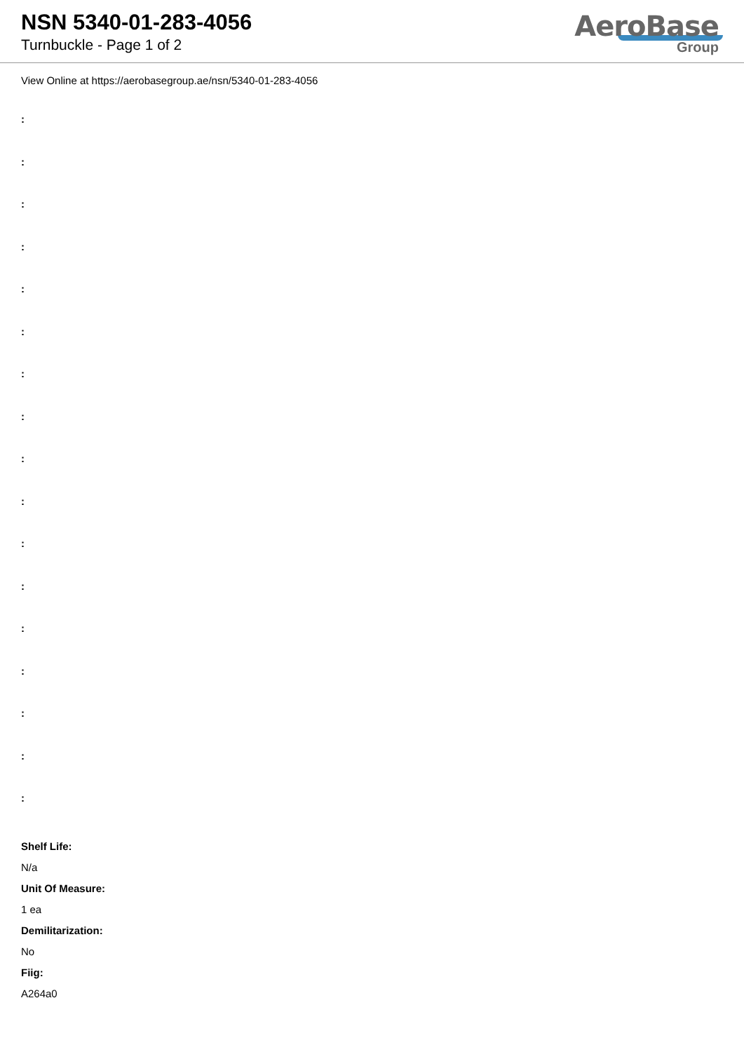NSN 5340-01-283-4056
Turnbuckle - Page 1 of 2
AeroBase
Group
View Online at https://aerobasegroup.ae/nsn/5340-01-283-4056
:
:
:
:
:
:
:
:
:
:
:
:
:
:
:
:
:
Shelf Life:
N/a
Unit Of Measure:
1 ea
Demilitarization:
No
Fiig:
A264a0